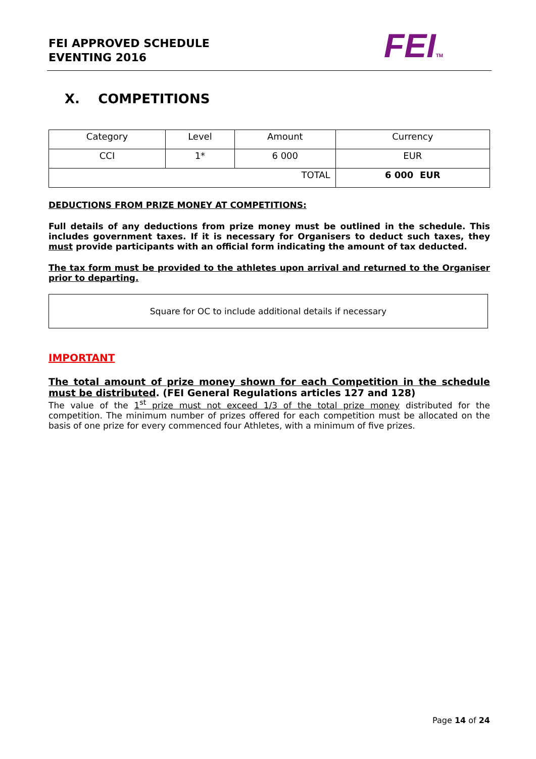FEI APPROVED SCHEDULE
EVENTING 2016
FEITM
X. COMPETITIONS
| Category | Level | Amount | Currency |
| --- | --- | --- | --- |
| CCI | 1* | 6 000 | EUR |
| TOTAL | | | 6 000 EUR |
DEDUCTIONS FROM PRIZE MONEY AT COMPETITIONS:
Full details of any deductions from prize money must be outlined in the schedule. This includes government taxes. If it is necessary for Organisers to deduct such taxes, they must provide participants with an official form indicating the amount of tax deducted.
The tax form must be provided to the athletes upon arrival and returned to the Organiser prior to departing.
Square for OC to include additional details if necessary
IMPORTANT
The total amount of prize money shown for each Competition in the schedule must be distributed. (FEI General Regulations articles 127 and 128)
The value of the 1<sup>st</sup> prize must not exceed 1/3 of the total prize money distributed for the competition. The minimum number of prizes offered for each competition must be allocated on the basis of one prize for every commenced four Athletes, with a minimum of five prizes.
Page 14 of 24